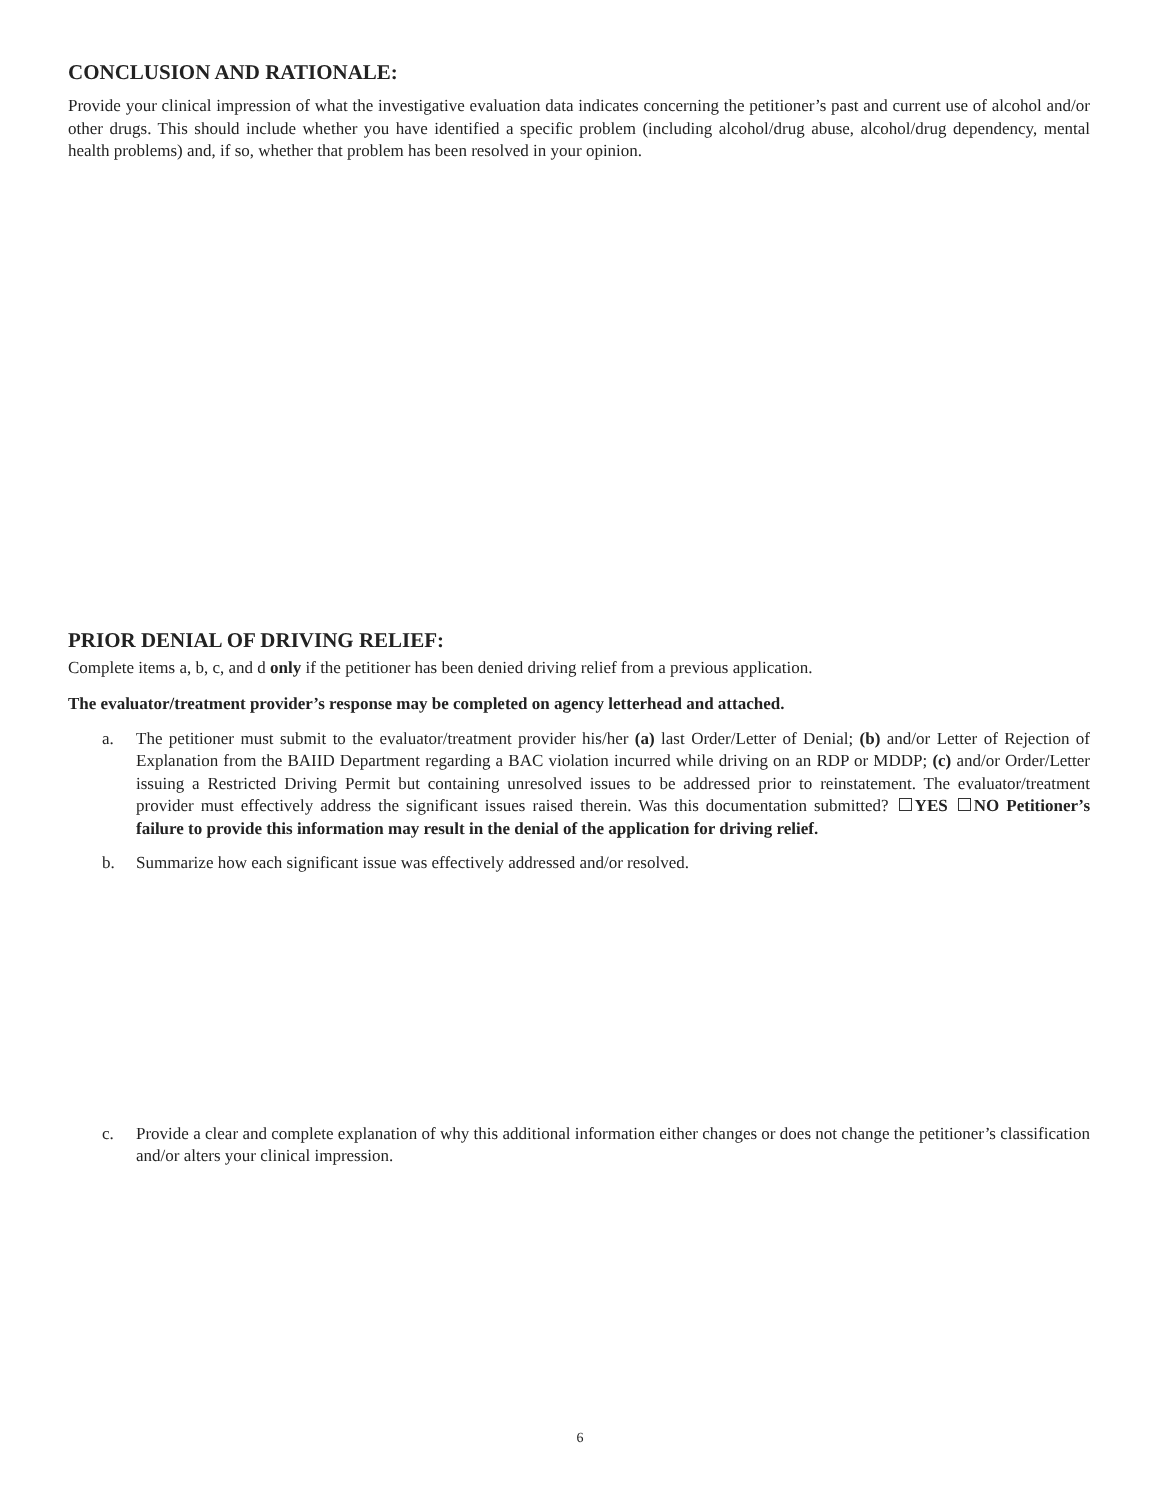CONCLUSION AND RATIONALE:
Provide your clinical impression of what the investigative evaluation data indicates concerning the petitioner’s past and current use of alcohol and/or other drugs. This should include whether you have identified a specific problem (including alcohol/drug abuse, alcohol/drug dependency, mental health problems) and, if so, whether that problem has been resolved in your opinion.
PRIOR DENIAL OF DRIVING RELIEF:
Complete items a, b, c, and d only if the petitioner has been denied driving relief from a previous application.
The evaluator/treatment provider’s response may be completed on agency letterhead and attached.
a. The petitioner must submit to the evaluator/treatment provider his/her (a) last Order/Letter of Denial; (b) and/or Letter of Rejection of Explanation from the BAIID Department regarding a BAC violation incurred while driving on an RDP or MDDP; (c) and/or Order/Letter issuing a Restricted Driving Permit but containing unresolved issues to be addressed prior to reinstatement. The evaluator/treatment provider must effectively address the significant issues raised therein. Was this documentation submitted? YES NO Petitioner’s failure to provide this information may result in the denial of the application for driving relief.
b. Summarize how each significant issue was effectively addressed and/or resolved.
c. Provide a clear and complete explanation of why this additional information either changes or does not change the petitioner’s classification and/or alters your clinical impression.
6